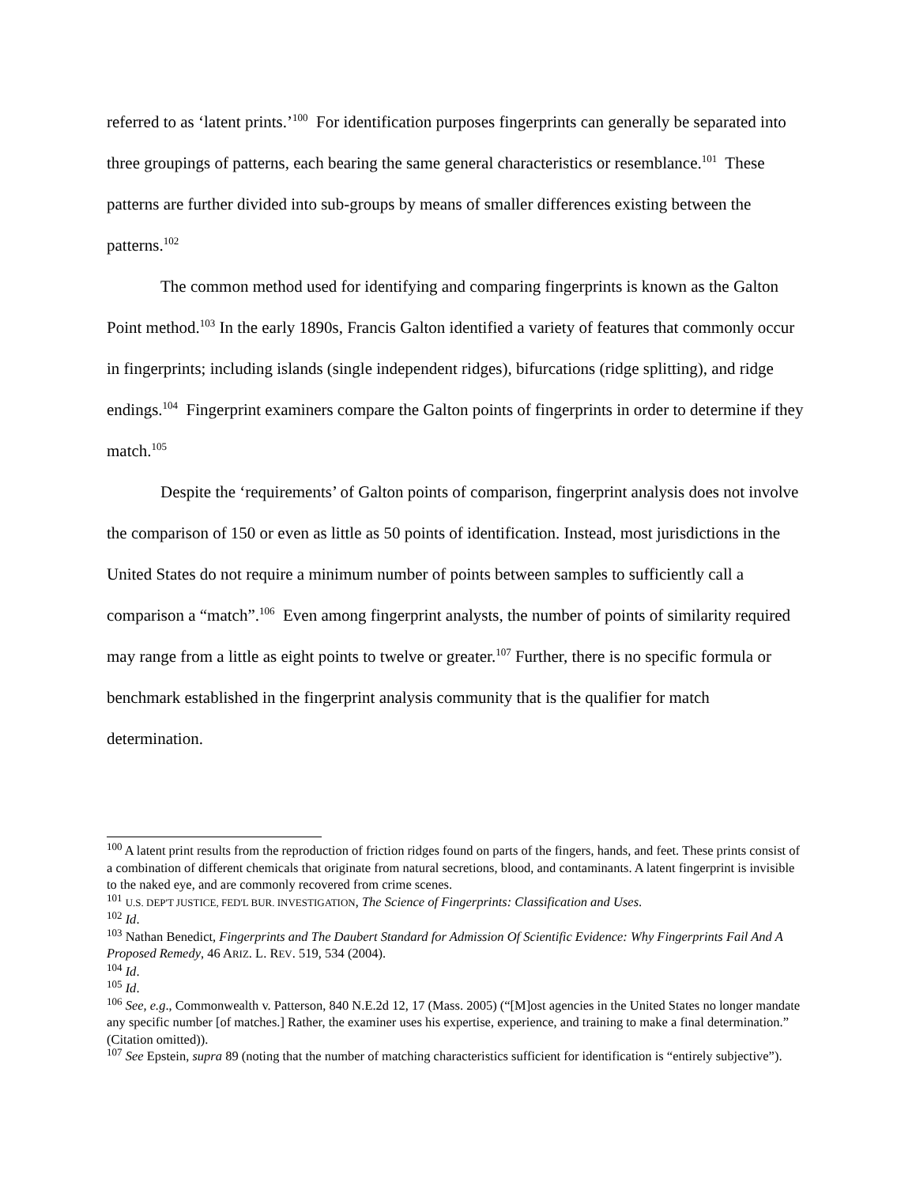referred to as ‘latent prints.’<sup>100</sup> For identification purposes fingerprints can generally be separated into three groupings of patterns, each bearing the same general characteristics or resemblance.<sup>101</sup> These patterns are further divided into sub-groups by means of smaller differences existing between the patterns.<sup>102</sup>
The common method used for identifying and comparing fingerprints is known as the Galton Point method.<sup>103</sup> In the early 1890s, Francis Galton identified a variety of features that commonly occur in fingerprints; including islands (single independent ridges), bifurcations (ridge splitting), and ridge endings.<sup>104</sup> Fingerprint examiners compare the Galton points of fingerprints in order to determine if they match.<sup>105</sup>
Despite the ‘requirements’ of Galton points of comparison, fingerprint analysis does not involve the comparison of 150 or even as little as 50 points of identification. Instead, most jurisdictions in the United States do not require a minimum number of points between samples to sufficiently call a comparison a “match”.<sup>106</sup> Even among fingerprint analysts, the number of points of similarity required may range from a little as eight points to twelve or greater.<sup>107</sup> Further, there is no specific formula or benchmark established in the fingerprint analysis community that is the qualifier for match determination.
<sup>100</sup> A latent print results from the reproduction of friction ridges found on parts of the fingers, hands, and feet. These prints consist of a combination of different chemicals that originate from natural secretions, blood, and contaminants. A latent fingerprint is invisible to the naked eye, and are commonly recovered from crime scenes.
<sup>101</sup> U.S. DEP'T JUSTICE, FED'L BUR. INVESTIGATION, The Science of Fingerprints: Classification and Uses.
<sup>102</sup> Id.
<sup>103</sup> Nathan Benedict, Fingerprints and The Daubert Standard for Admission Of Scientific Evidence: Why Fingerprints Fail And A Proposed Remedy, 46 ARIZ. L. REV. 519, 534 (2004).
<sup>104</sup> Id.
<sup>105</sup> Id.
<sup>106</sup> See, e.g., Commonwealth v. Patterson, 840 N.E.2d 12, 17 (Mass. 2005) (“[M]ost agencies in the United States no longer mandate any specific number [of matches.] Rather, the examiner uses his expertise, experience, and training to make a final determination.” (Citation omitted)).
<sup>107</sup> See Epstein, supra 89 (noting that the number of matching characteristics sufficient for identification is “entirely subjective”).